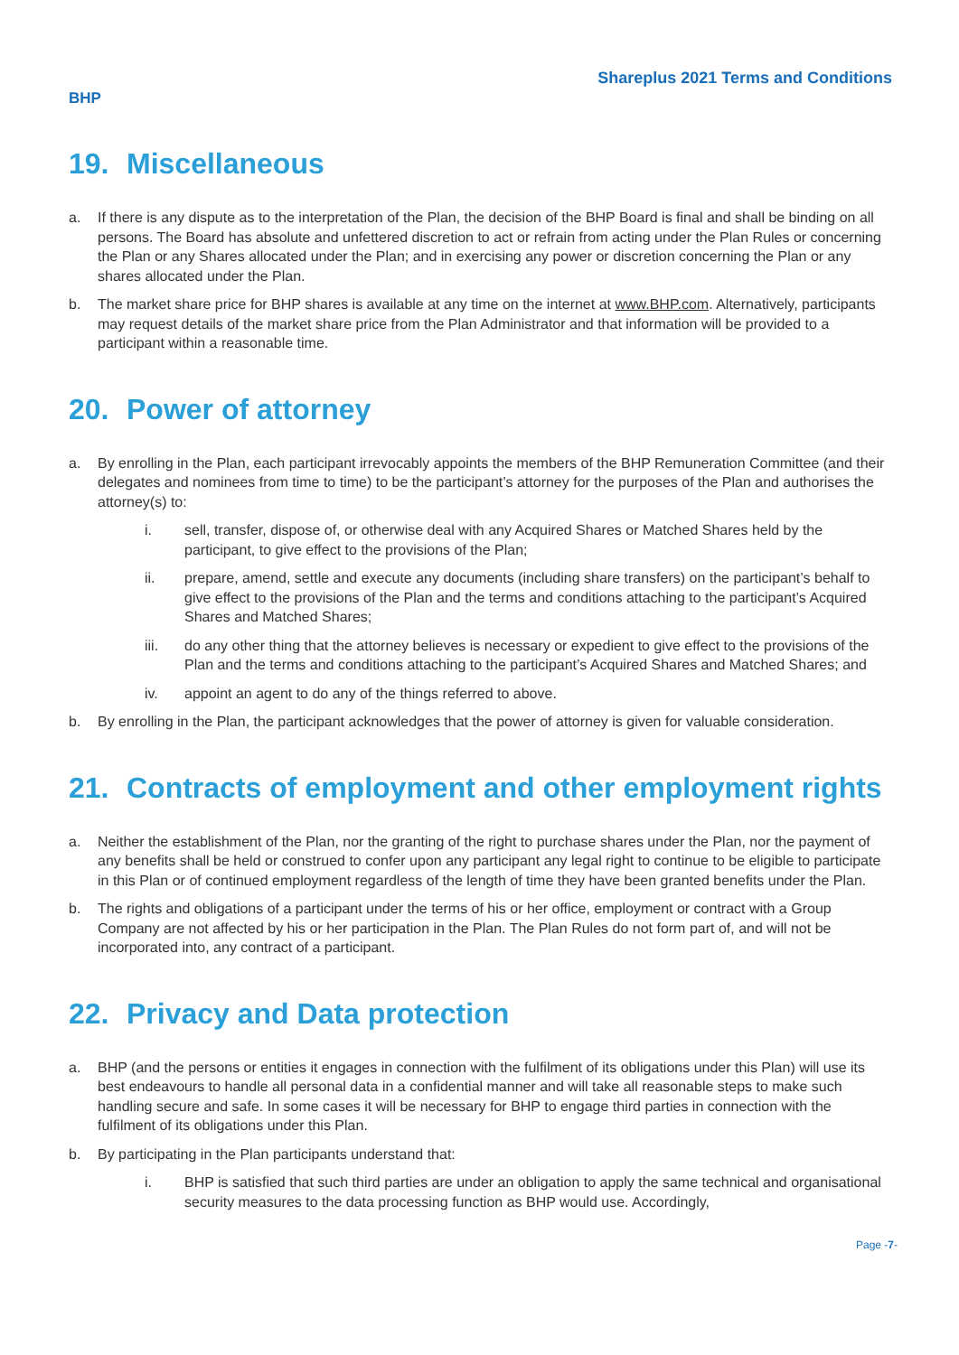Shareplus 2021 Terms and Conditions
BHP
19. Miscellaneous
a. If there is any dispute as to the interpretation of the Plan, the decision of the BHP Board is final and shall be binding on all persons. The Board has absolute and unfettered discretion to act or refrain from acting under the Plan Rules or concerning the Plan or any Shares allocated under the Plan; and in exercising any power or discretion concerning the Plan or any shares allocated under the Plan.
b. The market share price for BHP shares is available at any time on the internet at www.BHP.com. Alternatively, participants may request details of the market share price from the Plan Administrator and that information will be provided to a participant within a reasonable time.
20. Power of attorney
a. By enrolling in the Plan, each participant irrevocably appoints the members of the BHP Remuneration Committee (and their delegates and nominees from time to time) to be the participant’s attorney for the purposes of the Plan and authorises the attorney(s) to:
i. sell, transfer, dispose of, or otherwise deal with any Acquired Shares or Matched Shares held by the participant, to give effect to the provisions of the Plan;
ii. prepare, amend, settle and execute any documents (including share transfers) on the participant’s behalf to give effect to the provisions of the Plan and the terms and conditions attaching to the participant’s Acquired Shares and Matched Shares;
iii. do any other thing that the attorney believes is necessary or expedient to give effect to the provisions of the Plan and the terms and conditions attaching to the participant’s Acquired Shares and Matched Shares; and
iv. appoint an agent to do any of the things referred to above.
b. By enrolling in the Plan, the participant acknowledges that the power of attorney is given for valuable consideration.
21. Contracts of employment and other employment rights
a. Neither the establishment of the Plan, nor the granting of the right to purchase shares under the Plan, nor the payment of any benefits shall be held or construed to confer upon any participant any legal right to continue to be eligible to participate in this Plan or of continued employment regardless of the length of time they have been granted benefits under the Plan.
b. The rights and obligations of a participant under the terms of his or her office, employment or contract with a Group Company are not affected by his or her participation in the Plan. The Plan Rules do not form part of, and will not be incorporated into, any contract of a participant.
22. Privacy and Data protection
a. BHP (and the persons or entities it engages in connection with the fulfilment of its obligations under this Plan) will use its best endeavours to handle all personal data in a confidential manner and will take all reasonable steps to make such handling secure and safe. In some cases it will be necessary for BHP to engage third parties in connection with the fulfilment of its obligations under this Plan.
b. By participating in the Plan participants understand that:
i. BHP is satisfied that such third parties are under an obligation to apply the same technical and organisational security measures to the data processing function as BHP would use. Accordingly,
Page -7-